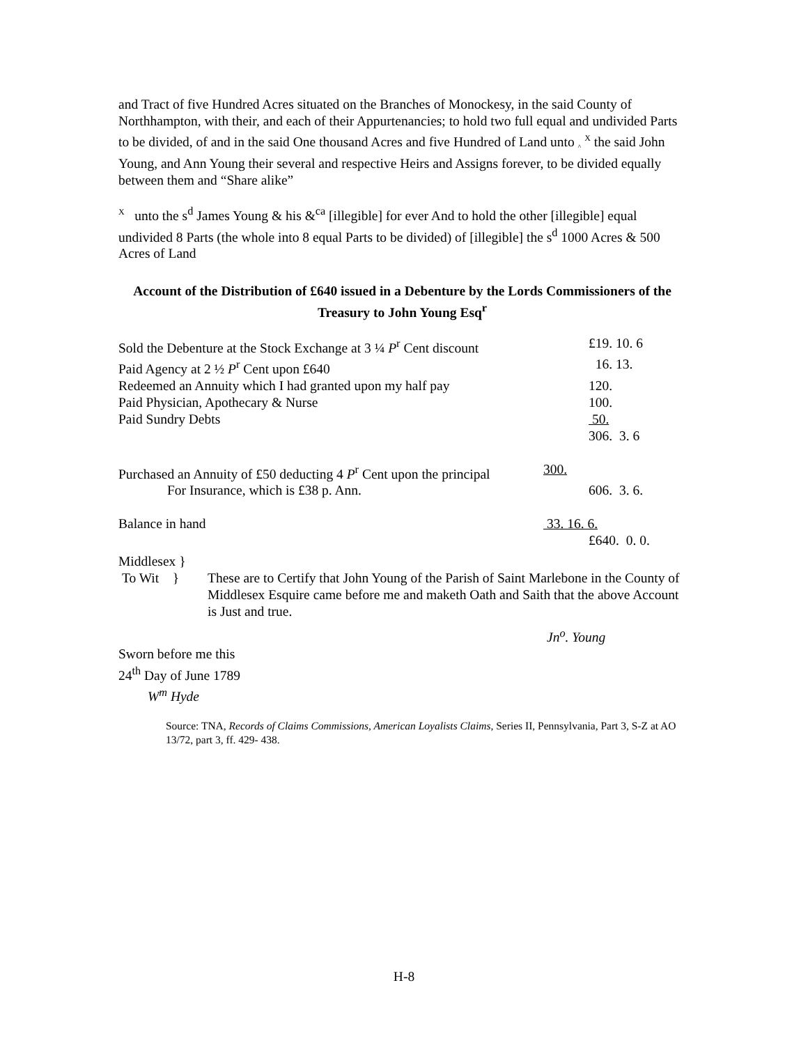and Tract of five Hundred Acres situated on the Branches of Monockesy, in the said County of Northhampton, with their, and each of their Appurtenancies; to hold two full equal and undivided Parts to be divided, of and in the said One thousand Acres and five Hundred of Land unto <sub>^</sub> <sup>X</sup> the said John Young, and Ann Young their several and respective Heirs and Assigns forever, to be divided equally between them and “Share alike”
<sup>X</sup> unto the s<sup>d</sup> James Young & his &<sup>ca</sup> [illegible] for ever And to hold the other [illegible] equal undivided 8 Parts (the whole into 8 equal Parts to be divided) of [illegible] the s<sup>d</sup> 1000 Acres & 500 Acres of Land
Account of the Distribution of £640 issued in a Debenture by the Lords Commissioners of the Treasury to John Young Esq<sup>r</sup>
| Sold the Debenture at the Stock Exchange at 3 ¼ P<sup>r</sup> Cent discount | | £19. 10. 6 |
| Paid Agency at 2 ½ P<sup>r</sup> Cent upon £640 | | 16. 13. |
| Redeemed an Annuity which I had granted upon my half pay | | 120. |
| Paid Physician, Apothecary & Nurse | | 100. |
| Paid Sundry Debts | | 50. |
| | | 306. 3. 6 |
| Purchased an Annuity of £50 deducting 4 P<sup>r</sup> Cent upon the principal | 300. | |
| For Insurance, which is £38 p. Ann. | | 606. 3. 6. |
| Balance in hand | 33. 16. 6. | |
| | | £640. 0. 0. |
Middlesex }
| To Wit } | These are to Certify that John Young of the Parish of Saint Marlebone in the County of Middlesex Esquire came before me and maketh Oath and Saith that the above Account is Just and true. |
Jn<sup>o</sup>. Young
Sworn before me this
24<sup>th</sup> Day of June 1789
W<sup>m</sup> Hyde
Source: TNA, Records of Claims Commissions, American Loyalists Claims, Series II, Pennsylvania, Part 3, S-Z at AO 13/72, part 3, ff. 429- 438.
H-8